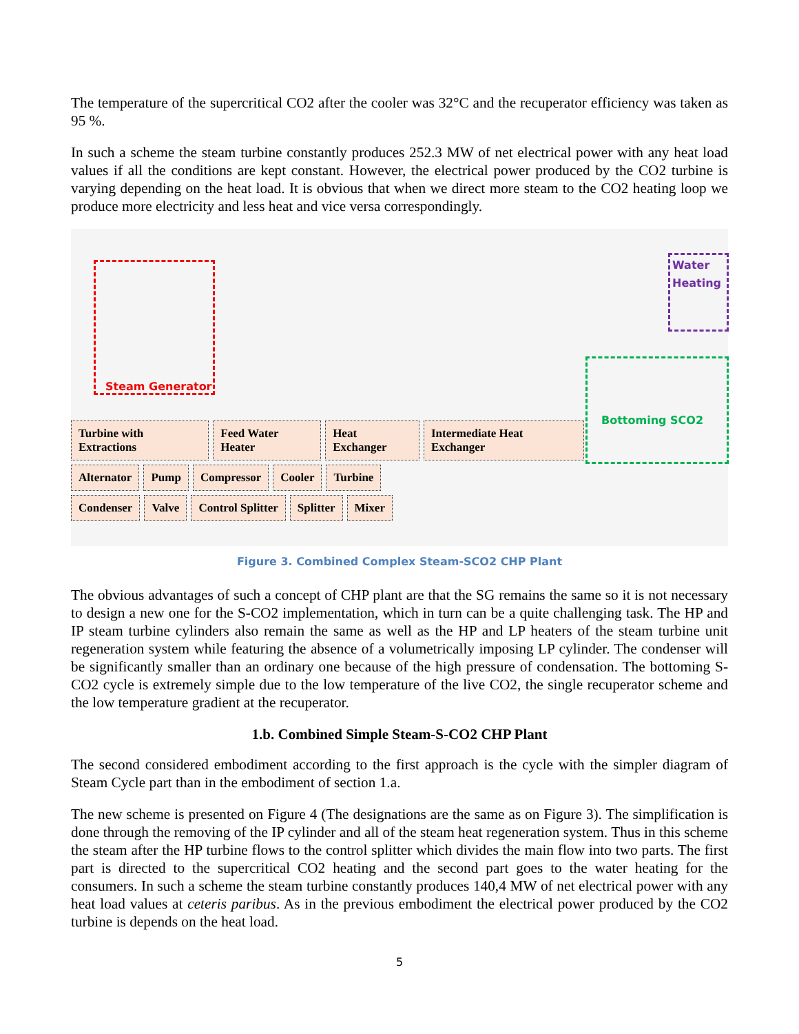The temperature of the supercritical CO2 after the cooler was 32°C and the recuperator efficiency was taken as 95 %.
In such a scheme the steam turbine constantly produces 252.3 MW of net electrical power with any heat load values if all the conditions are kept constant. However, the electrical power produced by the CO2 turbine is varying depending on the heat load. It is obvious that when we direct more steam to the CO2 heating loop we produce more electricity and less heat and vice versa correspondingly.
Steam Generator
Water
Heating
Bottoming SCO2
Turbine with Extractions Feed Water Heater Heat Exchanger Intermediate Heat Exchanger
Alternator Pump Compressor Cooler Turbine
Condenser Valve Control Splitter Splitter Mixer
Figure 3. Combined Complex Steam-SCO2 CHP Plant
The obvious advantages of such a concept of CHP plant are that the SG remains the same so it is not necessary to design a new one for the S-CO2 implementation, which in turn can be a quite challenging task. The HP and IP steam turbine cylinders also remain the same as well as the HP and LP heaters of the steam turbine unit regeneration system while featuring the absence of a volumetrically imposing LP cylinder. The condenser will be significantly smaller than an ordinary one because of the high pressure of condensation. The bottoming S-CO2 cycle is extremely simple due to the low temperature of the live CO2, the single recuperator scheme and the low temperature gradient at the recuperator.
1.b. Combined Simple Steam-S-CO2 CHP Plant
The second considered embodiment according to the first approach is the cycle with the simpler diagram of Steam Cycle part than in the embodiment of section 1.a.
The new scheme is presented on Figure 4 (The designations are the same as on Figure 3). The simplification is done through the removing of the IP cylinder and all of the steam heat regeneration system. Thus in this scheme the steam after the HP turbine flows to the control splitter which divides the main flow into two parts. The first part is directed to the supercritical CO2 heating and the second part goes to the water heating for the consumers. In such a scheme the steam turbine constantly produces 140,4 MW of net electrical power with any heat load values at ceteris paribus. As in the previous embodiment the electrical power produced by the CO2 turbine is depends on the heat load.
5